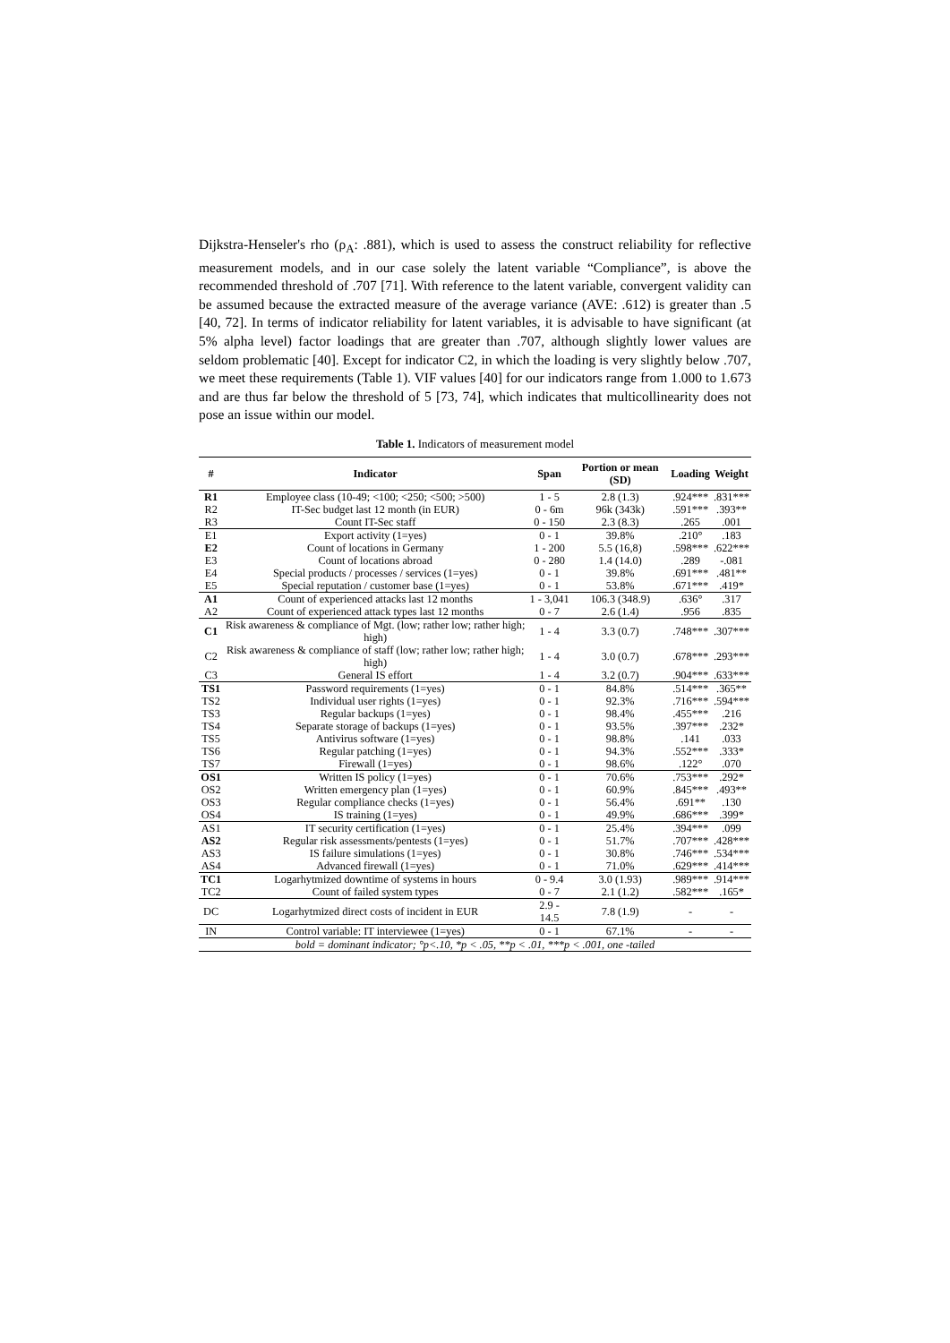Dijkstra-Henseler's rho (ρ<sub>A</sub>: .881), which is used to assess the construct reliability for reflective measurement models, and in our case solely the latent variable “Compliance”, is above the recommended threshold of .707 [71]. With reference to the latent variable, convergent validity can be assumed because the extracted measure of the average variance (AVE: .612) is greater than .5 [40, 72]. In terms of indicator reliability for latent variables, it is advisable to have significant (at 5% alpha level) factor loadings that are greater than .707, although slightly lower values are seldom problematic [40]. Except for indicator C2, in which the loading is very slightly below .707, we meet these requirements (Table 1). VIF values [40] for our indicators range from 1.000 to 1.673 and are thus far below the threshold of 5 [73, 74], which indicates that multicollinearity does not pose an issue within our model.
Table 1. Indicators of measurement model
| # | Indicator | Span | Portion or mean (SD) | Loading | Weight |
| --- | --- | --- | --- | --- | --- |
| R1 | Employee class (10-49; <100; <250; <500; >500) | 1 - 5 | 2.8 (1.3) | .924*** | .831*** |
| R2 | IT-Sec budget last 12 month (in EUR) | 0 - 6m | 96k (343k) | .591*** | .393** |
| R3 | Count IT-Sec staff | 0 - 150 | 2.3 (8.3) | .265 | .001 |
| E1 | Export activity (1=yes) | 0 - 1 | 39.8% | .210° | .183 |
| E2 | Count of locations in Germany | 1 - 200 | 5.5 (16,8) | .598*** | .622*** |
| E3 | Count of locations abroad | 0 - 280 | 1.4 (14.0) | .289 | -.081 |
| E4 | Special products / processes / services (1=yes) | 0 - 1 | 39.8% | .691*** | .481** |
| E5 | Special reputation / customer base (1=yes) | 0 - 1 | 53.8% | .671*** | .419* |
| A1 | Count of experienced attacks last 12 months | 1 - 3,041 | 106.3 (348.9) | .636° | .317 |
| A2 | Count of experienced attack types last 12 months | 0 - 7 | 2.6 (1.4) | .956 | .835 |
| C1 | Risk awareness & compliance of Mgt. (low; rather low; rather high; high) | 1 - 4 | 3.3 (0.7) | .748*** | .307*** |
| C2 | Risk awareness & compliance of staff (low; rather low; rather high; high) | 1 - 4 | 3.0 (0.7) | .678*** | .293*** |
| C3 | General IS effort | 1 - 4 | 3.2 (0.7) | .904*** | .633*** |
| TS1 | Password requirements (1=yes) | 0 - 1 | 84.8% | .514*** | .365** |
| TS2 | Individual user rights (1=yes) | 0 - 1 | 92.3% | .716*** | .594*** |
| TS3 | Regular backups (1=yes) | 0 - 1 | 98.4% | .455*** | .216 |
| TS4 | Separate storage of backups (1=yes) | 0 - 1 | 93.5% | .397*** | .232* |
| TS5 | Antivirus software (1=yes) | 0 - 1 | 98.8% | .141 | .033 |
| TS6 | Regular patching (1=yes) | 0 - 1 | 94.3% | .552*** | .333* |
| TS7 | Firewall (1=yes) | 0 - 1 | 98.6% | .122° | .070 |
| OS1 | Written IS policy (1=yes) | 0 - 1 | 70.6% | .753*** | .292* |
| OS2 | Written emergency plan (1=yes) | 0 - 1 | 60.9% | .845*** | .493** |
| OS3 | Regular compliance checks (1=yes) | 0 - 1 | 56.4% | .691** | .130 |
| OS4 | IS training (1=yes) | 0 - 1 | 49.9% | .686*** | .399* |
| AS1 | IT security certification (1=yes) | 0 - 1 | 25.4% | .394*** | .099 |
| AS2 | Regular risk assessments/pentests (1=yes) | 0 - 1 | 51.7% | .707*** | .428*** |
| AS3 | IS failure simulations (1=yes) | 0 - 1 | 30.8% | .746*** | .534*** |
| AS4 | Advanced firewall (1=yes) | 0 - 1 | 71.0% | .629*** | .414*** |
| TC1 | Logarhytmized downtime of systems in hours | 0 - 9.4 | 3.0 (1.93) | .989*** | .914*** |
| TC2 | Count of failed system types | 0 - 7 | 2.1 (1.2) | .582*** | .165* |
| DC | Logarhytmized direct costs of incident in EUR | 2.9 - 14.5 | 7.8 (1.9) | - | - |
| IN | Control variable: IT interviewee (1=yes) | 0 - 1 | 67.1% | - | - |
| bold = dominant indicator; °p<.10, *p < .05, **p < .01, ***p < .001, one -tailed | | | | | |